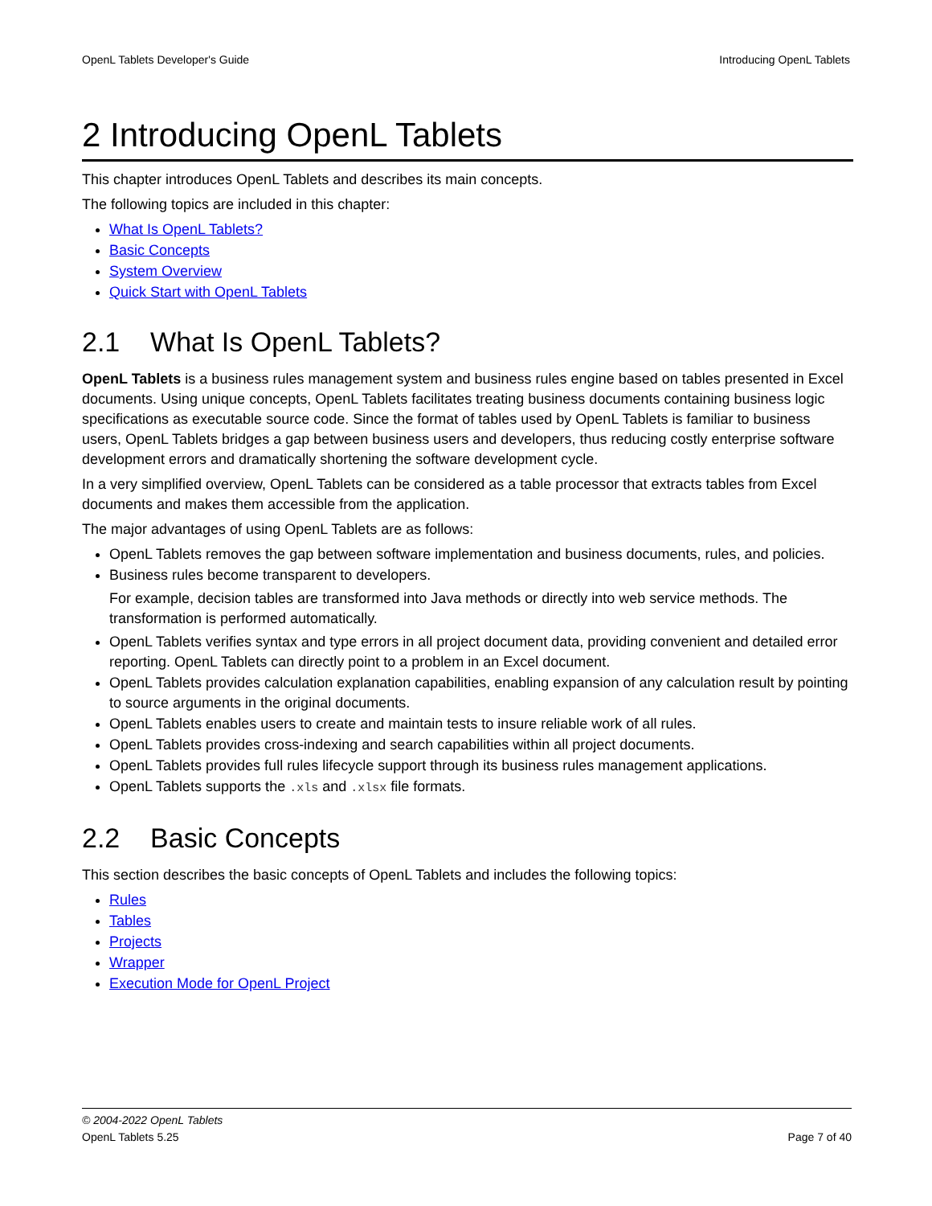OpenL Tablets Developer's Guide Introducing OpenL Tablets
2 Introducing OpenL Tablets
This chapter introduces OpenL Tablets and describes its main concepts.
The following topics are included in this chapter:
What Is OpenL Tablets?
Basic Concepts
System Overview
Quick Start with OpenL Tablets
2.1 What Is OpenL Tablets?
OpenL Tablets is a business rules management system and business rules engine based on tables presented in Excel documents. Using unique concepts, OpenL Tablets facilitates treating business documents containing business logic specifications as executable source code. Since the format of tables used by OpenL Tablets is familiar to business users, OpenL Tablets bridges a gap between business users and developers, thus reducing costly enterprise software development errors and dramatically shortening the software development cycle.
In a very simplified overview, OpenL Tablets can be considered as a table processor that extracts tables from Excel documents and makes them accessible from the application.
The major advantages of using OpenL Tablets are as follows:
OpenL Tablets removes the gap between software implementation and business documents, rules, and policies.
Business rules become transparent to developers.
For example, decision tables are transformed into Java methods or directly into web service methods. The transformation is performed automatically.
OpenL Tablets verifies syntax and type errors in all project document data, providing convenient and detailed error reporting. OpenL Tablets can directly point to a problem in an Excel document.
OpenL Tablets provides calculation explanation capabilities, enabling expansion of any calculation result by pointing to source arguments in the original documents.
OpenL Tablets enables users to create and maintain tests to insure reliable work of all rules.
OpenL Tablets provides cross-indexing and search capabilities within all project documents.
OpenL Tablets provides full rules lifecycle support through its business rules management applications.
OpenL Tablets supports the .xls and .xlsx file formats.
2.2 Basic Concepts
This section describes the basic concepts of OpenL Tablets and includes the following topics:
Rules
Tables
Projects
Wrapper
Execution Mode for OpenL Project
© 2004-2022 OpenL Tablets
OpenL Tablets 5.25 Page 7 of 40